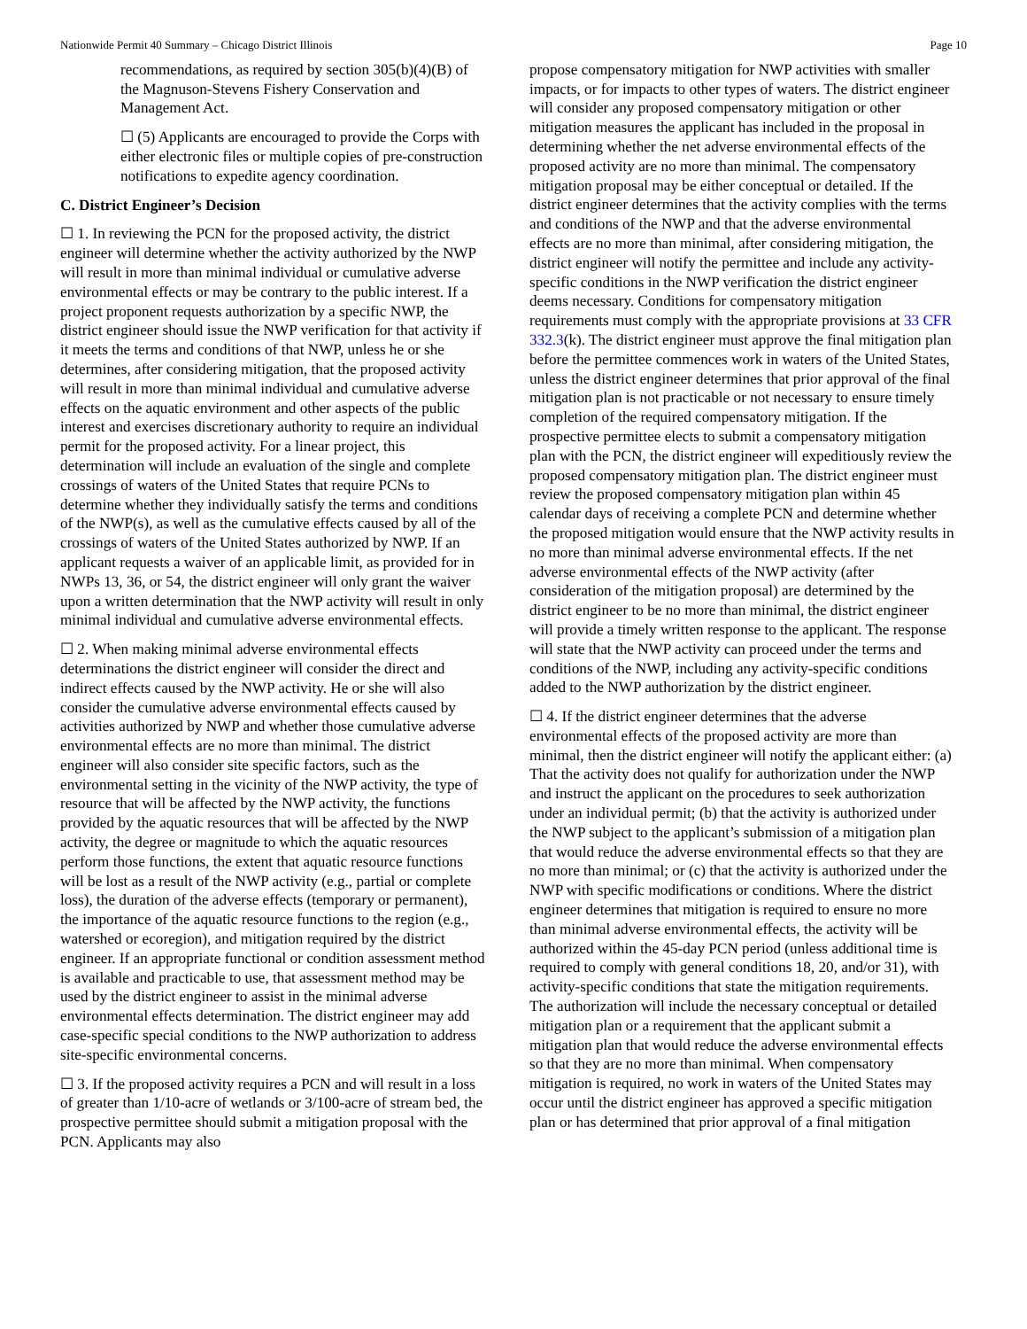Nationwide Permit 40 Summary – Chicago District Illinois Page 10
recommendations, as required by section 305(b)(4)(B) of the Magnuson-Stevens Fishery Conservation and Management Act.
☐ (5) Applicants are encouraged to provide the Corps with either electronic files or multiple copies of pre-construction notifications to expedite agency coordination.
C. District Engineer’s Decision
☐ 1. In reviewing the PCN for the proposed activity, the district engineer will determine whether the activity authorized by the NWP will result in more than minimal individual or cumulative adverse environmental effects or may be contrary to the public interest. If a project proponent requests authorization by a specific NWP, the district engineer should issue the NWP verification for that activity if it meets the terms and conditions of that NWP, unless he or she determines, after considering mitigation, that the proposed activity will result in more than minimal individual and cumulative adverse effects on the aquatic environment and other aspects of the public interest and exercises discretionary authority to require an individual permit for the proposed activity. For a linear project, this determination will include an evaluation of the single and complete crossings of waters of the United States that require PCNs to determine whether they individually satisfy the terms and conditions of the NWP(s), as well as the cumulative effects caused by all of the crossings of waters of the United States authorized by NWP. If an applicant requests a waiver of an applicable limit, as provided for in NWPs 13, 36, or 54, the district engineer will only grant the waiver upon a written determination that the NWP activity will result in only minimal individual and cumulative adverse environmental effects.
☐ 2. When making minimal adverse environmental effects determinations the district engineer will consider the direct and indirect effects caused by the NWP activity. He or she will also consider the cumulative adverse environmental effects caused by activities authorized by NWP and whether those cumulative adverse environmental effects are no more than minimal. The district engineer will also consider site specific factors, such as the environmental setting in the vicinity of the NWP activity, the type of resource that will be affected by the NWP activity, the functions provided by the aquatic resources that will be affected by the NWP activity, the degree or magnitude to which the aquatic resources perform those functions, the extent that aquatic resource functions will be lost as a result of the NWP activity (e.g., partial or complete loss), the duration of the adverse effects (temporary or permanent), the importance of the aquatic resource functions to the region (e.g., watershed or ecoregion), and mitigation required by the district engineer. If an appropriate functional or condition assessment method is available and practicable to use, that assessment method may be used by the district engineer to assist in the minimal adverse environmental effects determination. The district engineer may add case-specific special conditions to the NWP authorization to address site-specific environmental concerns.
☐ 3. If the proposed activity requires a PCN and will result in a loss of greater than 1/10-acre of wetlands or 3/100-acre of stream bed, the prospective permittee should submit a mitigation proposal with the PCN. Applicants may also
propose compensatory mitigation for NWP activities with smaller impacts, or for impacts to other types of waters. The district engineer will consider any proposed compensatory mitigation or other mitigation measures the applicant has included in the proposal in determining whether the net adverse environmental effects of the proposed activity are no more than minimal. The compensatory mitigation proposal may be either conceptual or detailed. If the district engineer determines that the activity complies with the terms and conditions of the NWP and that the adverse environmental effects are no more than minimal, after considering mitigation, the district engineer will notify the permittee and include any activity-specific conditions in the NWP verification the district engineer deems necessary. Conditions for compensatory mitigation requirements must comply with the appropriate provisions at 33 CFR 332.3(k). The district engineer must approve the final mitigation plan before the permittee commences work in waters of the United States, unless the district engineer determines that prior approval of the final mitigation plan is not practicable or not necessary to ensure timely completion of the required compensatory mitigation. If the prospective permittee elects to submit a compensatory mitigation plan with the PCN, the district engineer will expeditiously review the proposed compensatory mitigation plan. The district engineer must review the proposed compensatory mitigation plan within 45 calendar days of receiving a complete PCN and determine whether the proposed mitigation would ensure that the NWP activity results in no more than minimal adverse environmental effects. If the net adverse environmental effects of the NWP activity (after consideration of the mitigation proposal) are determined by the district engineer to be no more than minimal, the district engineer will provide a timely written response to the applicant. The response will state that the NWP activity can proceed under the terms and conditions of the NWP, including any activity-specific conditions added to the NWP authorization by the district engineer.
☐ 4. If the district engineer determines that the adverse environmental effects of the proposed activity are more than minimal, then the district engineer will notify the applicant either: (a) That the activity does not qualify for authorization under the NWP and instruct the applicant on the procedures to seek authorization under an individual permit; (b) that the activity is authorized under the NWP subject to the applicant’s submission of a mitigation plan that would reduce the adverse environmental effects so that they are no more than minimal; or (c) that the activity is authorized under the NWP with specific modifications or conditions. Where the district engineer determines that mitigation is required to ensure no more than minimal adverse environmental effects, the activity will be authorized within the 45-day PCN period (unless additional time is required to comply with general conditions 18, 20, and/or 31), with activity-specific conditions that state the mitigation requirements. The authorization will include the necessary conceptual or detailed mitigation plan or a requirement that the applicant submit a mitigation plan that would reduce the adverse environmental effects so that they are no more than minimal. When compensatory mitigation is required, no work in waters of the United States may occur until the district engineer has approved a specific mitigation plan or has determined that prior approval of a final mitigation